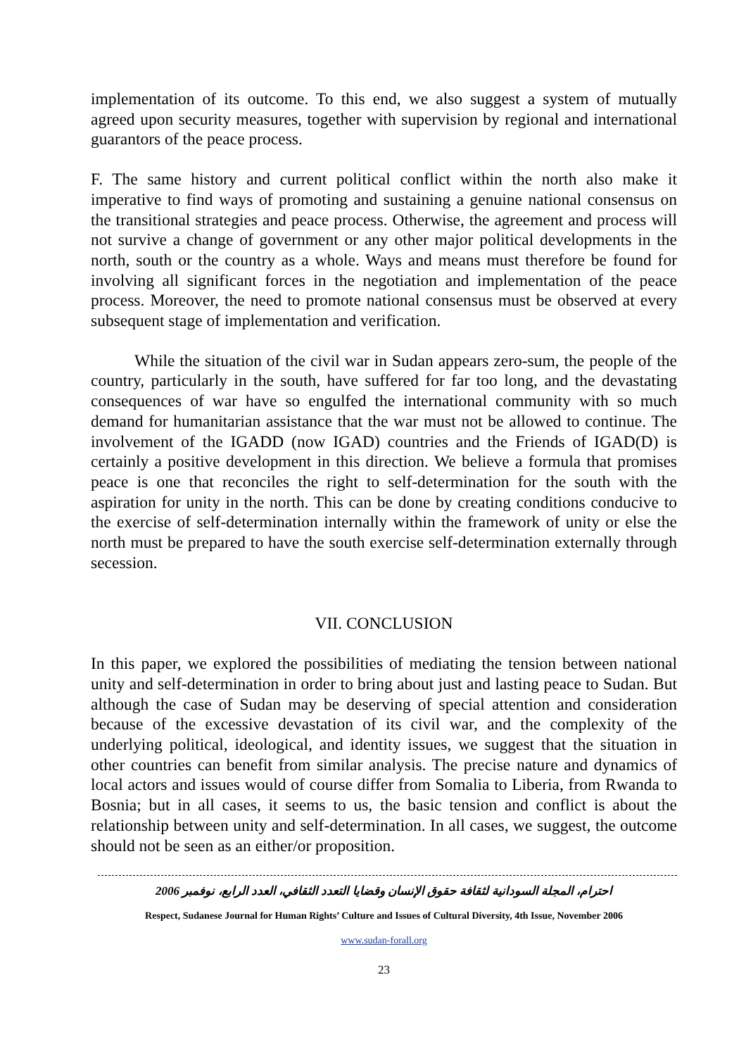implementation of its outcome. To this end, we also suggest a system of mutually agreed upon security measures, together with supervision by regional and international guarantors of the peace process.
F. The same history and current political conflict within the north also make it imperative to find ways of promoting and sustaining a genuine national consensus on the transitional strategies and peace process. Otherwise, the agreement and process will not survive a change of government or any other major political developments in the north, south or the country as a whole. Ways and means must therefore be found for involving all significant forces in the negotiation and implementation of the peace process. Moreover, the need to promote national consensus must be observed at every subsequent stage of implementation and verification.
While the situation of the civil war in Sudan appears zero-sum, the people of the country, particularly in the south, have suffered for far too long, and the devastating consequences of war have so engulfed the international community with so much demand for humanitarian assistance that the war must not be allowed to continue. The involvement of the IGADD (now IGAD) countries and the Friends of IGAD(D) is certainly a positive development in this direction. We believe a formula that promises peace is one that reconciles the right to self-determination for the south with the aspiration for unity in the north. This can be done by creating conditions conducive to the exercise of self-determination internally within the framework of unity or else the north must be prepared to have the south exercise self-determination externally through secession.
VII. CONCLUSION
In this paper, we explored the possibilities of mediating the tension between national unity and self-determination in order to bring about just and lasting peace to Sudan. But although the case of Sudan may be deserving of special attention and consideration because of the excessive devastation of its civil war, and the complexity of the underlying political, ideological, and identity issues, we suggest that the situation in other countries can benefit from similar analysis. The precise nature and dynamics of local actors and issues would of course differ from Somalia to Liberia, from Rwanda to Bosnia; but in all cases, it seems to us, the basic tension and conflict is about the relationship between unity and self-determination. In all cases, we suggest, the outcome should not be seen as an either/or proposition.
احترام، المجلة السودانية لثقافة حقوق الإنسان وقضايا التعدد الثقافي، العدد الرابع، نوفمبر 2006
Respect, Sudanese Journal for Human Rights’ Culture and Issues of Cultural Diversity, 4th Issue, November 2006
www.sudan-forall.org
23